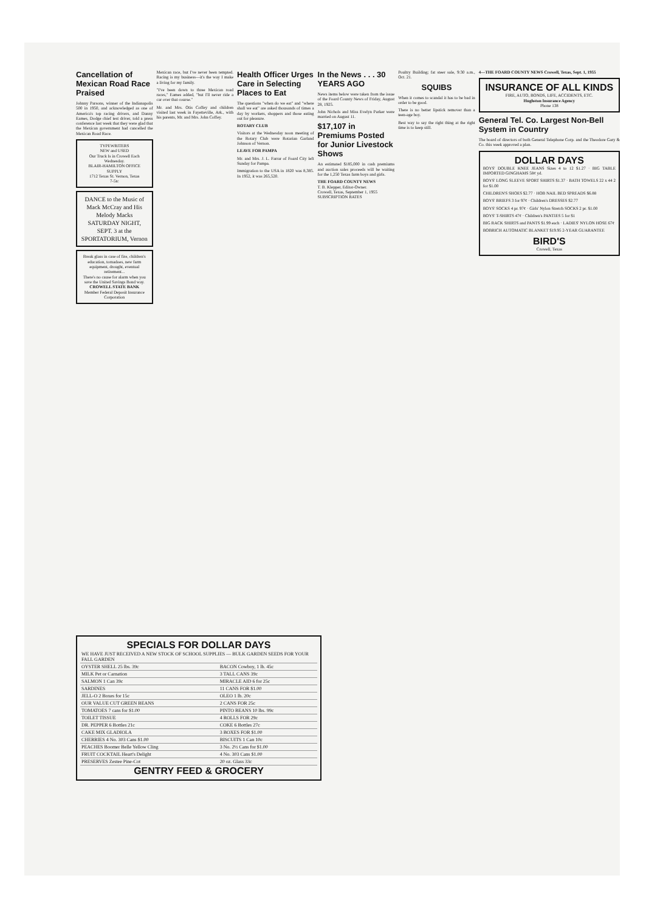Cancellation of Mexican Road Race Praised
Johnny Parsons, winner of the Indianapolis 500 in 1950, and acknowledged as one of America's top racing drivers, and Danny Eames, Dodge chief test driver, told a press conference last week that they were glad that the Mexican government had cancelled the Mexican Road Race.
TYPEWRITERS
NEW and USED
Our Truck Is in Crowell Each Wednesday.
BLAIR-HAMILTON OFFICE SUPPLY
1712 Texas St. Vernon, Texas
7-5tc
DANCE to the Music of Mack McCray and His Melody Macks SATURDAY NIGHT, SEPT. 3 at the SPORTATORIUM, Vernon
Break glass in case of fire, children's education, tornadoes, new farm equipment, drought, eventual retirement...
There's no cause for alarm when you save the United Savings Bond way.
CROWELL STATE BANK
Member Federal Deposit Insurance Corporation
Mexican race, but I've never been tempted. Racing is my business—it's the way I make a living for my family.
"I've been down to three Mexican road races," Eames added, "but I'll never ride a car over that course."
Mr. and Mrs. Otis Coffey and children visited last week in Fayetteville, Ark., with his parents, Mr. and Mrs. John Coffey.
Health Officer Urges Care in Selecting Places to Eat
The questions "when do we eat" and "where shall we eat" are asked thousands of times a day by workers, shoppers and those eating out for pleasure.
ROTARY CLUB
Visitors at the Wednesday noon meeting of the Rotary Club were Rotarian Garland Johnson of Vernon.
LEAVE FOR PAMPA
Mr. and Mrs. J. L. Farrar of Foard City left Sunday for Pampa.
Immigration to the USA in 1820 was 8,385. In 1952, it was 265,520.
In the News . . . 30 YEARS AGO
News items below were taken from the issue of the Foard County News of Friday, August 28, 1925.
John Nichols and Miss Evelyn Parker were married on August 11.
$17,107 in Premiums Posted for Junior Livestock Shows
An estimated $185,000 in cash premiums and auction sales proceeds will be waiting for the 1,250 Texas farm boys and girls.
THE FOARD COUNTY NEWS
T. B. Klepper, Editor-Owner.
Crowell, Texas, September 1, 1955
SUBSCRIPTION RATES
Poultry Building; fat steer sale, 9:30 a.m., Oct. 21.
SQUIBS
When it comes to scandal it has to be bad in order to be good.
There is no better lipstick remover than a teen-age boy.
Best way to say the right thing at the right time is to keep still.
4—THE FOARD COUNTY NEWS Crowell, Texas, Sept. 1, 1955
INSURANCE OF ALL KINDS
FIRE, AUTO, BONDS, LIFE, ACCIDENTS, ETC.
Hughston Insurance Agency
Phone 138
General Tel. Co. Largest Non-Bell System in Country
The board of directors of both General Telephone Corp. and the Theodore Gary & Co. this week approved a plan.
DOLLAR DAYS
BOYS' DOUBLE KNEE JEANS Sizes 4 to 12 $1.27 · BIG TABLE IMPORTED GINGHAMS 58¢ yd.
BOYS' LONG SLEEVE SPORT SHIRTS $1.37 · BATH TOWELS 22 x 44 2 for $1.00
CHILDREN'S SHOES $2.77 · HOB NAIL BED SPREADS $6.88
BOYS' BRIEFS 3 for 97¢ · Children's DRESSES $2.77
BOYS' SOCKS 4 pr. 97¢ · Girls' Nylon Stretch SOCKS 2 pr. $1.00
BOYS' T-SHIRTS 47¢ · Children's PANTIES 5 for $1
BIG RACK SHIRTS and PANTS $1.99 each · LADIES' NYLON HOSE 67¢
BOBRICH AUTOMATIC BLANKET $19.95 2-YEAR GUARANTEE
BIRD'S
Crowell, Texas
SPECIALS FOR DOLLAR DAYS
| WE HAVE JUST RECEIVED A NEW STOCK OF SCHOOL SUPPLIES — BULK GARDEN SEEDS FOR YOUR FALL GARDEN | |
| OYSTER SHELL 25 lbs. 39c | BACON Cowboy, 1 lb. 45c |
| MILK Pet or Carnation | 3 TALL CANS 39c |
| SALMON 1 Can 39c | MIRACLE AID 6 for 25c |
| SARDINES | 11 CANS FOR $1.00 |
| JELL-O 2 Boxes for 15c | OLEO 1 lb. 20c |
| OUR VALUE CUT GREEN BEANS | 2 CANS FOR 25c |
| TOMATOES 7 cans for $1.00 | PINTO BEANS 10 lbs. 99c |
| TOILET TISSUE | 4 ROLLS FOR 29c |
| DR. PEPPER 6 Bottles 21c | COKE 6 Bottles 27c |
| CAKE MIX GLADIOLA | 3 BOXES FOR $1.00 |
| CHERRIES 4 No. 303 Cans $1.00 | BISCUITS 1 Can 10c |
| PEACHES Boomer Belle Yellow Cling | 3 No. 2½ Cans for $1.00 |
| FRUIT COCKTAIL Heart's Delight | 4 No. 303 Cans $1.00 |
| PRESERVES Zestee Pine-Cot | 20 oz. Glass 33c |
GENTRY FEED & GROCERY